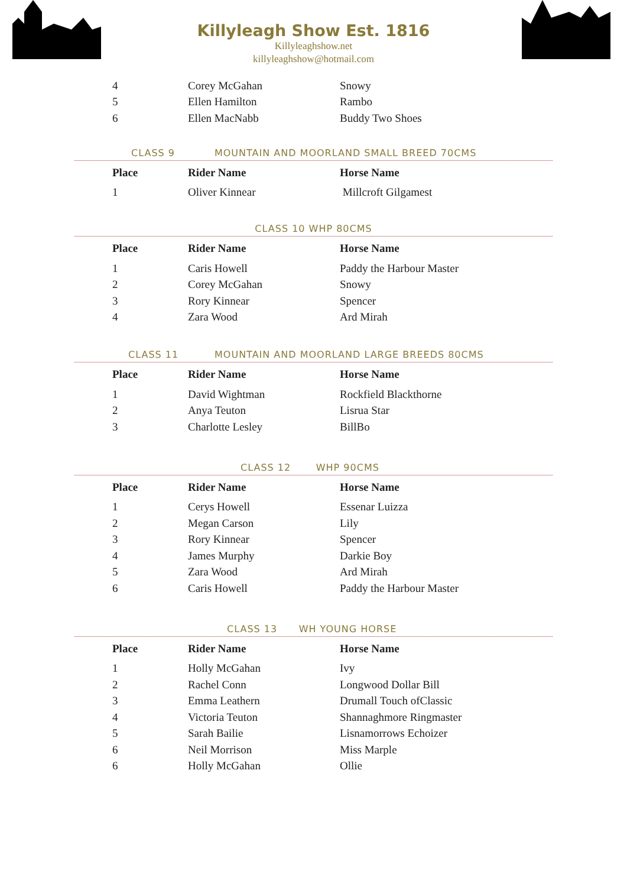Killyleagh Show Est. 1816
Killyleaghshow.net
killyleaghshow@hotmail.com
| 4 | Corey McGahan | Snowy |
| 5 | Ellen Hamilton | Rambo |
| 6 | Ellen MacNabb | Buddy Two Shoes |
CLASS 9 MOUNTAIN AND MOORLAND SMALL BREED 70CMS
| Place | Rider Name | Horse Name |
| --- | --- | --- |
| 1 | Oliver Kinnear | Millcroft Gilgamest |
CLASS 10 WHP 80CMS
| Place | Rider Name | Horse Name |
| --- | --- | --- |
| 1 | Caris Howell | Paddy the Harbour Master |
| 2 | Corey McGahan | Snowy |
| 3 | Rory Kinnear | Spencer |
| 4 | Zara Wood | Ard Mirah |
CLASS 11 MOUNTAIN AND MOORLAND LARGE BREEDS 80CMS
| Place | Rider Name | Horse Name |
| --- | --- | --- |
| 1 | David Wightman | Rockfield Blackthorne |
| 2 | Anya Teuton | Lisrua Star |
| 3 | Charlotte Lesley | BillBo |
CLASS 12 WHP 90CMS
| Place | Rider Name | Horse Name |
| --- | --- | --- |
| 1 | Cerys Howell | Essenar Luizza |
| 2 | Megan Carson | Lily |
| 3 | Rory Kinnear | Spencer |
| 4 | James Murphy | Darkie Boy |
| 5 | Zara Wood | Ard Mirah |
| 6 | Caris Howell | Paddy the Harbour Master |
CLASS 13 WH YOUNG HORSE
| Place | Rider Name | Horse Name |
| --- | --- | --- |
| 1 | Holly McGahan | Ivy |
| 2 | Rachel Conn | Longwood Dollar Bill |
| 3 | Emma Leathern | Drumall Touch ofClassic |
| 4 | Victoria Teuton | Shannaghmore Ringmaster |
| 5 | Sarah Bailie | Lisnamorrows Echoizer |
| 6 | Neil Morrison | Miss Marple |
| 6 | Holly McGahan | Ollie |